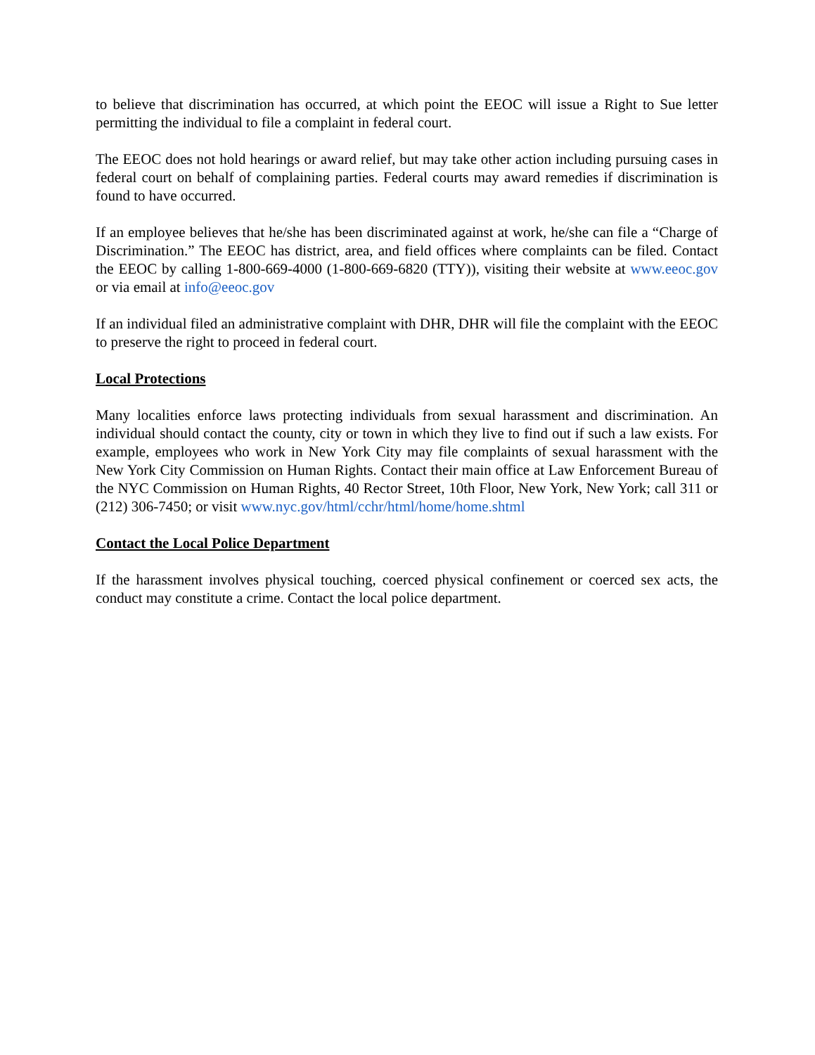to believe that discrimination has occurred, at which point the EEOC will issue a Right to Sue letter permitting the individual to file a complaint in federal court.
The EEOC does not hold hearings or award relief, but may take other action including pursuing cases in federal court on behalf of complaining parties. Federal courts may award remedies if discrimination is found to have occurred.
If an employee believes that he/she has been discriminated against at work, he/she can file a “Charge of Discrimination.” The EEOC has district, area, and field offices where complaints can be filed. Contact the EEOC by calling 1-800-669-4000 (1-800-669-6820 (TTY)), visiting their website at www.eeoc.gov or via email at info@eeoc.gov
If an individual filed an administrative complaint with DHR, DHR will file the complaint with the EEOC to preserve the right to proceed in federal court.
Local Protections
Many localities enforce laws protecting individuals from sexual harassment and discrimination. An individual should contact the county, city or town in which they live to find out if such a law exists. For example, employees who work in New York City may file complaints of sexual harassment with the New York City Commission on Human Rights. Contact their main office at Law Enforcement Bureau of the NYC Commission on Human Rights, 40 Rector Street, 10th Floor, New York, New York; call 311 or (212) 306-7450; or visit www.nyc.gov/html/cchr/html/home/home.shtml
Contact the Local Police Department
If the harassment involves physical touching, coerced physical confinement or coerced sex acts, the conduct may constitute a crime. Contact the local police department.